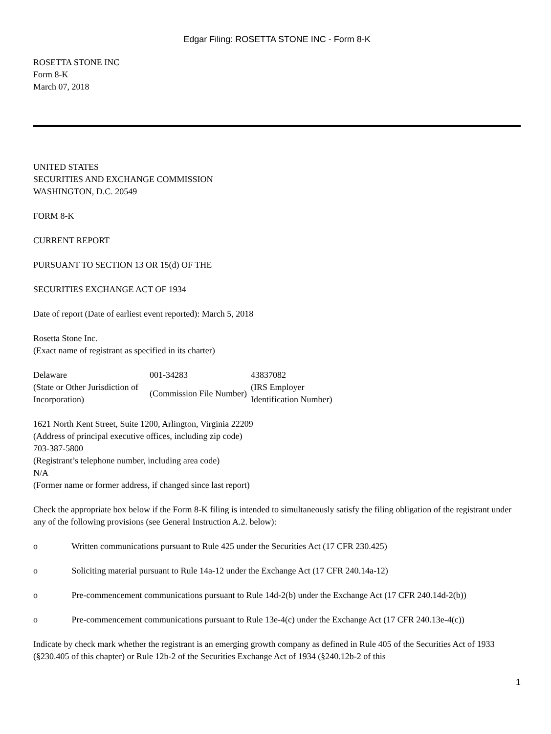Edgar Filing: ROSETTA STONE INC - Form 8-K
ROSETTA STONE INC
Form 8-K
March 07, 2018
UNITED STATES
SECURITIES AND EXCHANGE COMMISSION
WASHINGTON, D.C. 20549
FORM 8-K
CURRENT REPORT
PURSUANT TO SECTION 13 OR 15(d) OF THE
SECURITIES EXCHANGE ACT OF 1934
Date of report (Date of earliest event reported): March 5, 2018
Rosetta Stone Inc.
(Exact name of registrant as specified in its charter)
| Delaware | 001-34283 | 43837082 |
| (State or Other Jurisdiction of Incorporation) | (Commission File Number) | (IRS Employer Identification Number) |
1621 North Kent Street, Suite 1200, Arlington, Virginia 22209
(Address of principal executive offices, including zip code)
703-387-5800
(Registrant’s telephone number, including area code)
N/A
(Former name or former address, if changed since last report)
Check the appropriate box below if the Form 8-K filing is intended to simultaneously satisfy the filing obligation of the registrant under any of the following provisions (see General Instruction A.2. below):
o Written communications pursuant to Rule 425 under the Securities Act (17 CFR 230.425)
o Soliciting material pursuant to Rule 14a-12 under the Exchange Act (17 CFR 240.14a-12)
o Pre-commencement communications pursuant to Rule 14d-2(b) under the Exchange Act (17 CFR 240.14d-2(b))
o Pre-commencement communications pursuant to Rule 13e-4(c) under the Exchange Act (17 CFR 240.13e-4(c))
Indicate by check mark whether the registrant is an emerging growth company as defined in Rule 405 of the Securities Act of 1933 (§230.405 of this chapter) or Rule 12b-2 of the Securities Exchange Act of 1934 (§240.12b-2 of this
1